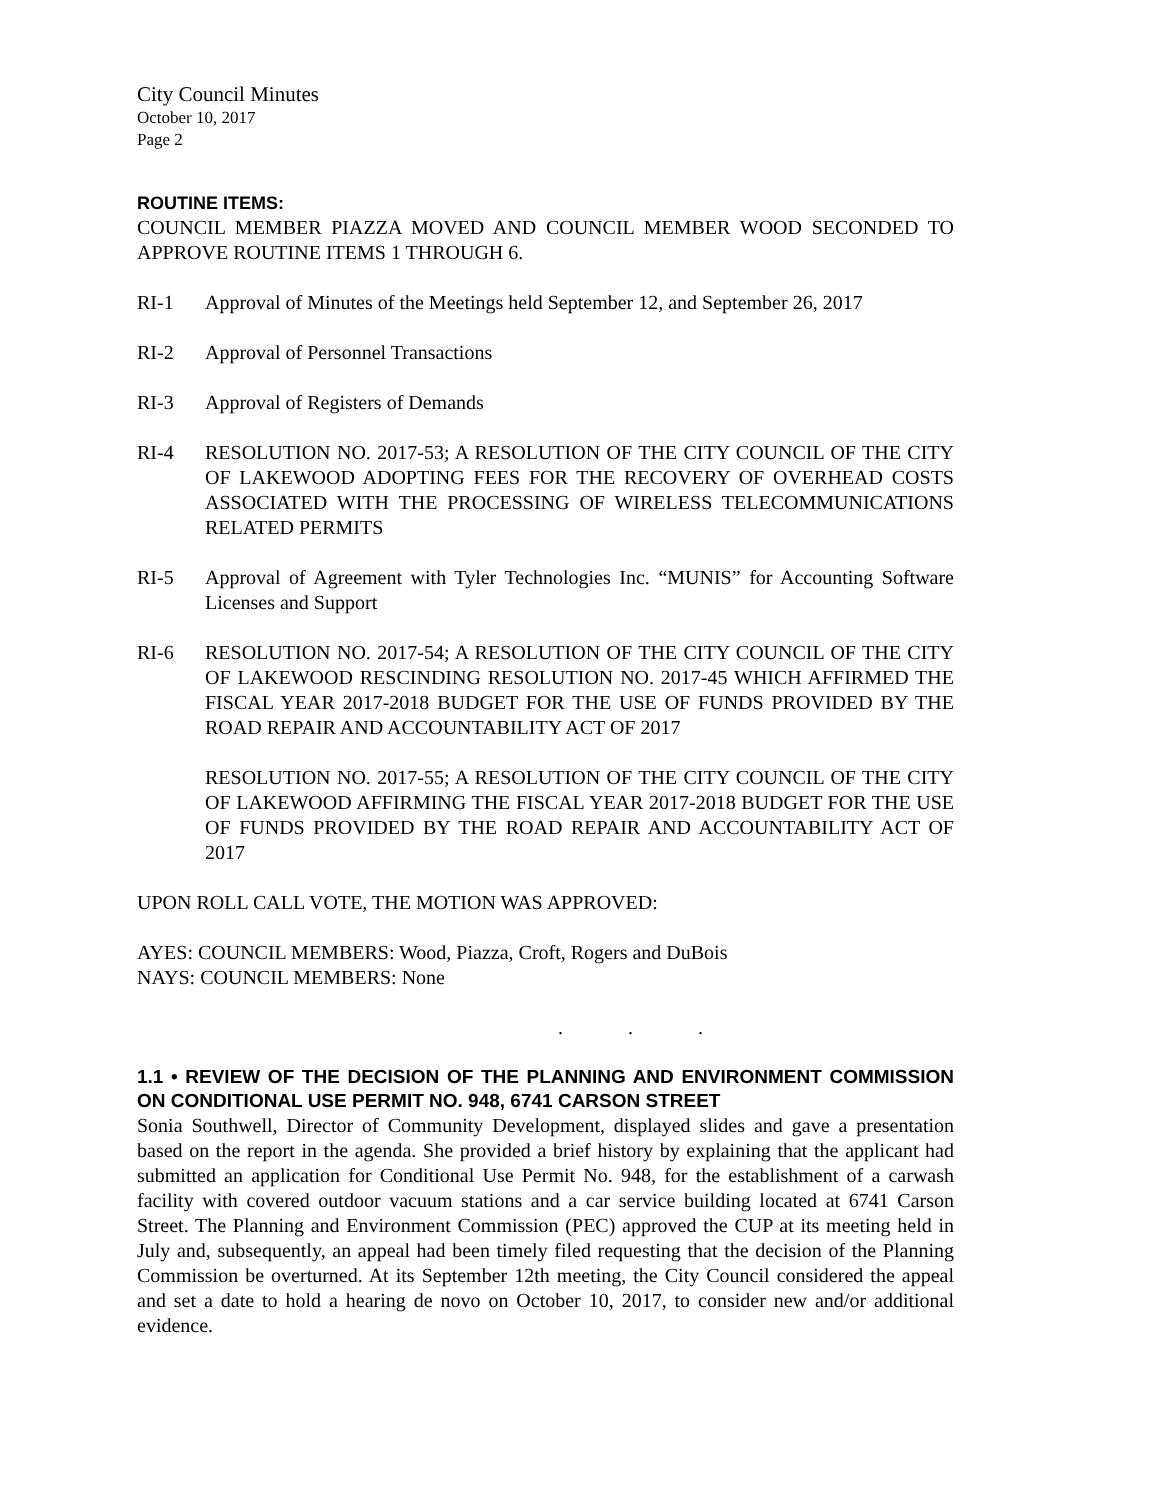City Council Minutes
October 10, 2017
Page 2
ROUTINE ITEMS:
COUNCIL MEMBER PIAZZA MOVED AND COUNCIL MEMBER WOOD SECONDED TO APPROVE ROUTINE ITEMS 1 THROUGH 6.
RI-1 Approval of Minutes of the Meetings held September 12, and September 26, 2017
RI-2 Approval of Personnel Transactions
RI-3 Approval of Registers of Demands
RI-4 RESOLUTION NO. 2017-53; A RESOLUTION OF THE CITY COUNCIL OF THE CITY OF LAKEWOOD ADOPTING FEES FOR THE RECOVERY OF OVERHEAD COSTS ASSOCIATED WITH THE PROCESSING OF WIRELESS TELECOMMUNICATIONS RELATED PERMITS
RI-5 Approval of Agreement with Tyler Technologies Inc. “MUNIS” for Accounting Software Licenses and Support
RI-6 RESOLUTION NO. 2017-54; A RESOLUTION OF THE CITY COUNCIL OF THE CITY OF LAKEWOOD RESCINDING RESOLUTION NO. 2017-45 WHICH AFFIRMED THE FISCAL YEAR 2017-2018 BUDGET FOR THE USE OF FUNDS PROVIDED BY THE ROAD REPAIR AND ACCOUNTABILITY ACT OF 2017
RESOLUTION NO. 2017-55; A RESOLUTION OF THE CITY COUNCIL OF THE CITY OF LAKEWOOD AFFIRMING THE FISCAL YEAR 2017-2018 BUDGET FOR THE USE OF FUNDS PROVIDED BY THE ROAD REPAIR AND ACCOUNTABILITY ACT OF 2017
UPON ROLL CALL VOTE, THE MOTION WAS APPROVED:
AYES: COUNCIL MEMBERS: Wood, Piazza, Croft, Rogers and DuBois
NAYS: COUNCIL MEMBERS: None
. . .
1.1 • REVIEW OF THE DECISION OF THE PLANNING AND ENVIRONMENT COMMISSION ON CONDITIONAL USE PERMIT NO. 948, 6741 CARSON STREET
Sonia Southwell, Director of Community Development, displayed slides and gave a presentation based on the report in the agenda. She provided a brief history by explaining that the applicant had submitted an application for Conditional Use Permit No. 948, for the establishment of a carwash facility with covered outdoor vacuum stations and a car service building located at 6741 Carson Street. The Planning and Environment Commission (PEC) approved the CUP at its meeting held in July and, subsequently, an appeal had been timely filed requesting that the decision of the Planning Commission be overturned. At its September 12th meeting, the City Council considered the appeal and set a date to hold a hearing de novo on October 10, 2017, to consider new and/or additional evidence.